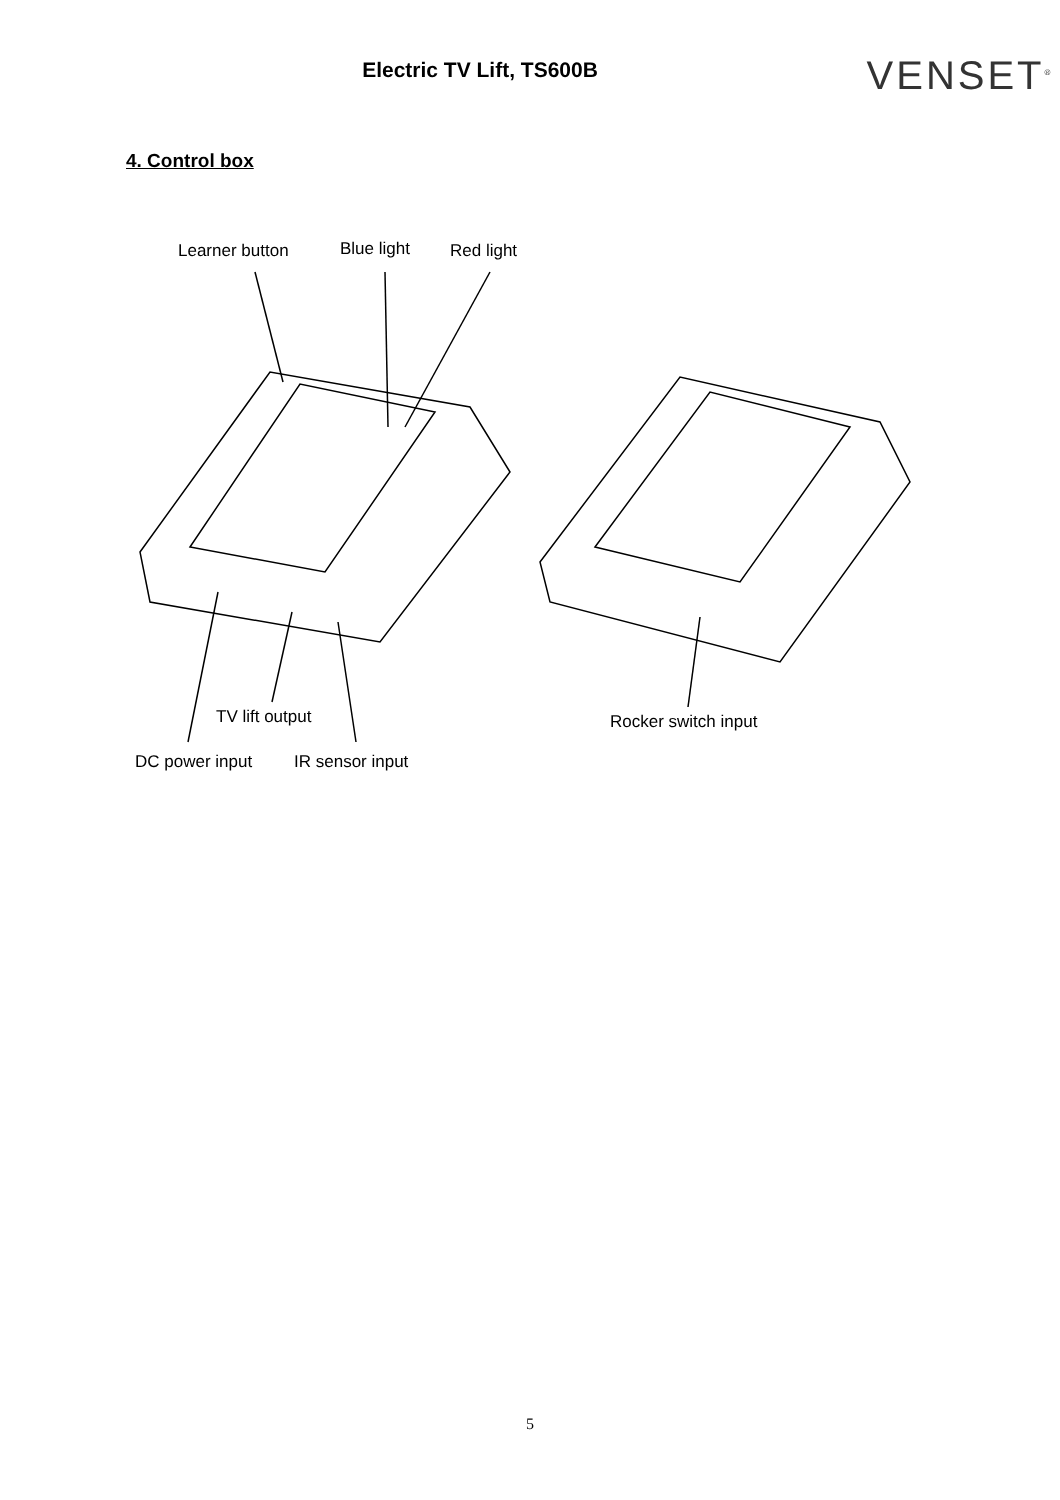Electric TV Lift, TS600B
VENSET<sup>®</sup>
4. Control box
Learner button
Blue light
Red light
TV lift output
DC power input
IR sensor input
Rocker switch input
5